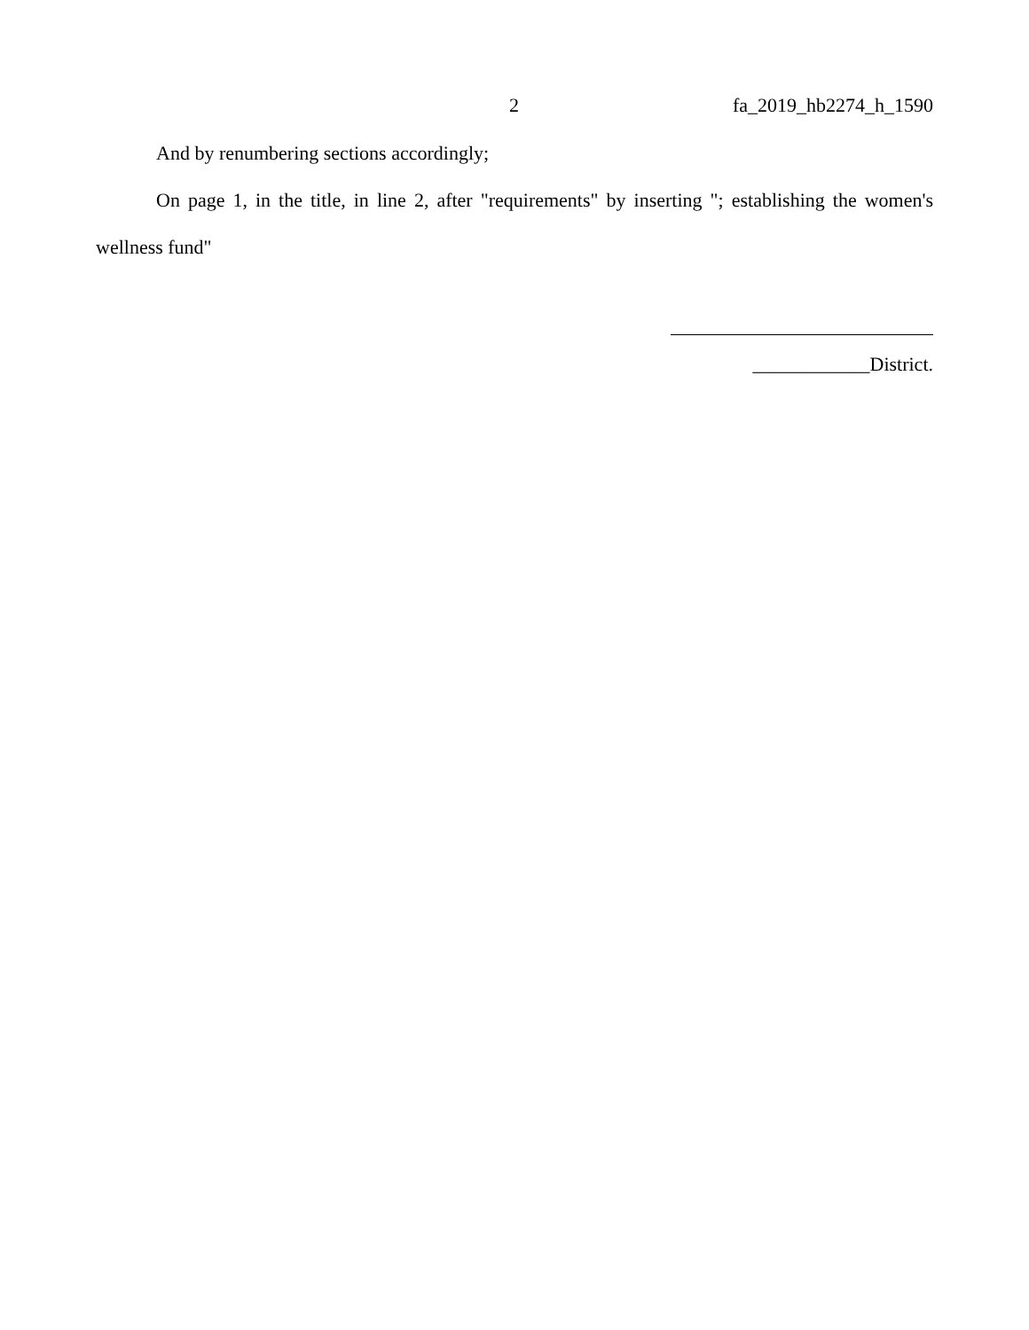2 fa_2019_hb2274_h_1590
And by renumbering sections accordingly;
On page 1, in the title, in line 2, after "requirements" by inserting "; establishing the women's wellness fund"
____________District.